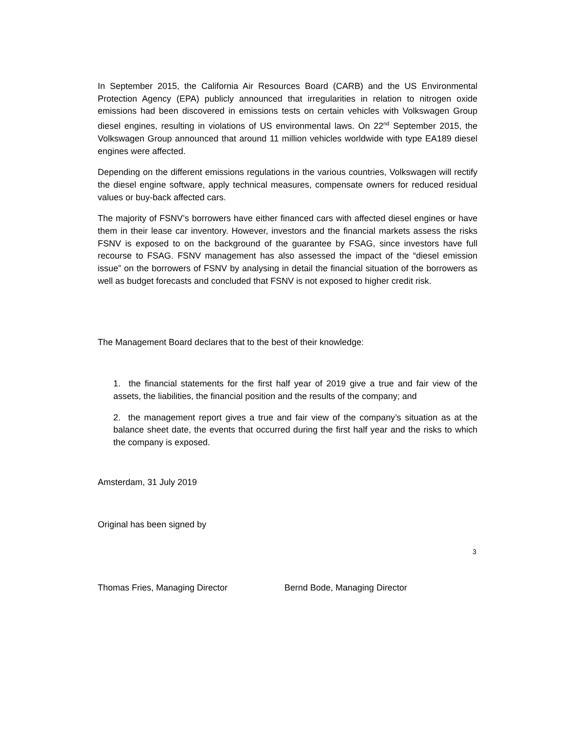In September 2015, the California Air Resources Board (CARB) and the US Environmental Protection Agency (EPA) publicly announced that irregularities in relation to nitrogen oxide emissions had been discovered in emissions tests on certain vehicles with Volkswagen Group diesel engines, resulting in violations of US environmental laws. On 22<sup>nd</sup> September 2015, the Volkswagen Group announced that around 11 million vehicles worldwide with type EA189 diesel engines were affected.
Depending on the different emissions regulations in the various countries, Volkswagen will rectify the diesel engine software, apply technical measures, compensate owners for reduced residual values or buy-back affected cars.
The majority of FSNV’s borrowers have either financed cars with affected diesel engines or have them in their lease car inventory. However, investors and the financial markets assess the risks FSNV is exposed to on the background of the guarantee by FSAG, since investors have full recourse to FSAG. FSNV management has also assessed the impact of the “diesel emission issue” on the borrowers of FSNV by analysing in detail the financial situation of the borrowers as well as budget forecasts and concluded that FSNV is not exposed to higher credit risk.
The Management Board declares that to the best of their knowledge:
1. the financial statements for the first half year of 2019 give a true and fair view of the assets, the liabilities, the financial position and the results of the company; and
2. the management report gives a true and fair view of the company’s situation as at the balance sheet date, the events that occurred during the first half year and the risks to which the company is exposed.
Amsterdam, 31 July 2019
Original has been signed by
Thomas Fries, Managing Director Bernd Bode, Managing Director
3